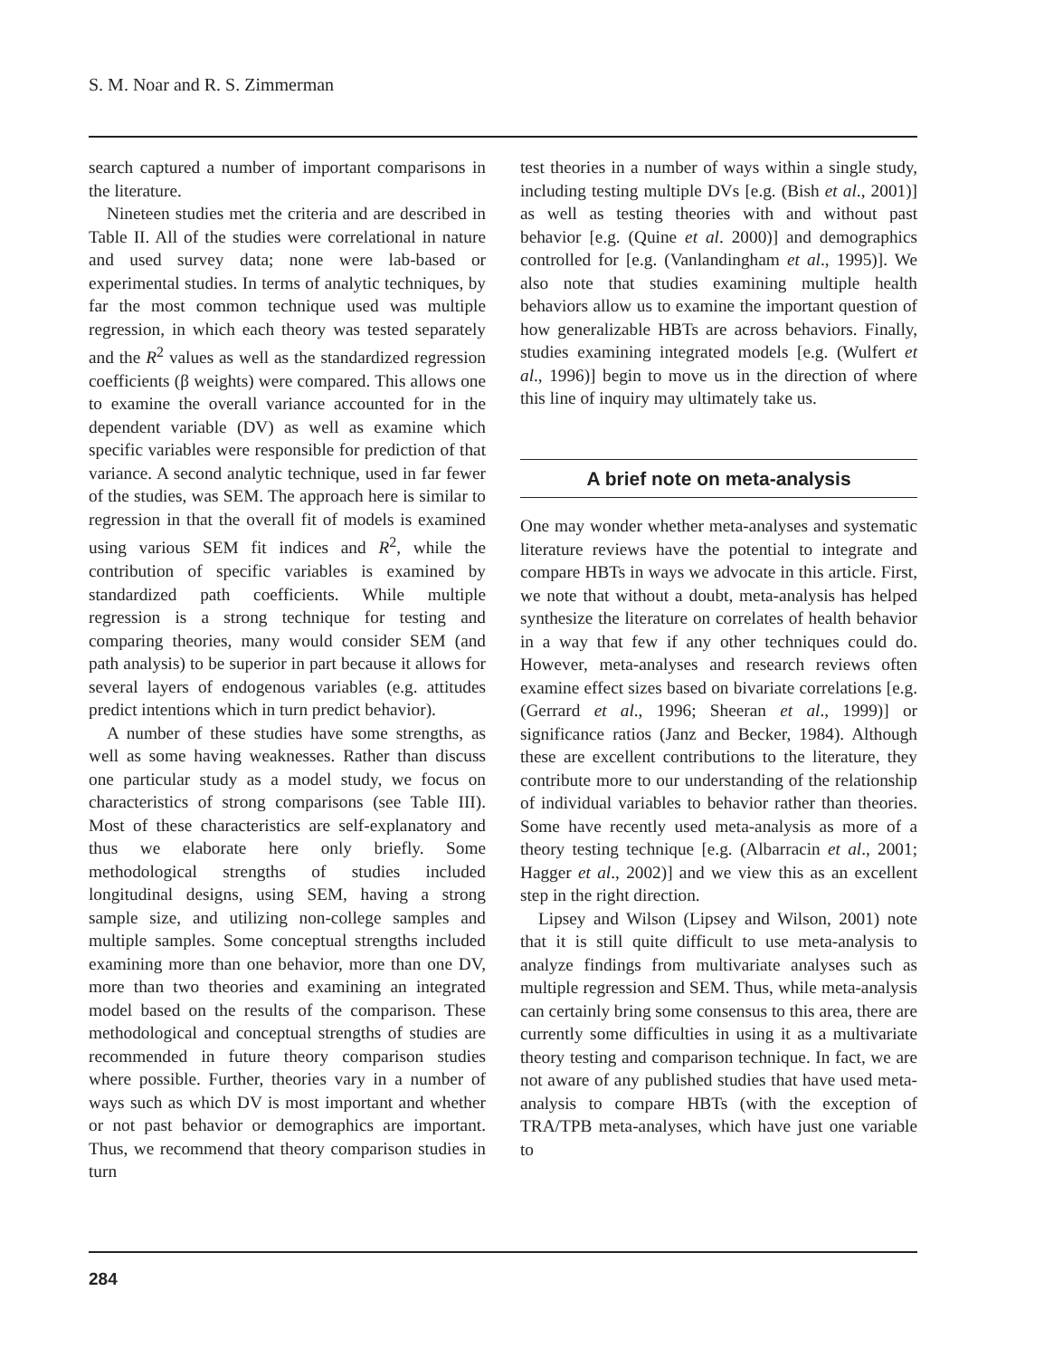S. M. Noar and R. S. Zimmerman
search captured a number of important comparisons in the literature.
Nineteen studies met the criteria and are described in Table II. All of the studies were correlational in nature and used survey data; none were lab-based or experimental studies. In terms of analytic techniques, by far the most common technique used was multiple regression, in which each theory was tested separately and the R<sup>2</sup> values as well as the standardized regression coefficients (β weights) were compared. This allows one to examine the overall variance accounted for in the dependent variable (DV) as well as examine which specific variables were responsible for prediction of that variance. A second analytic technique, used in far fewer of the studies, was SEM. The approach here is similar to regression in that the overall fit of models is examined using various SEM fit indices and R<sup>2</sup>, while the contribution of specific variables is examined by standardized path coefficients. While multiple regression is a strong technique for testing and comparing theories, many would consider SEM (and path analysis) to be superior in part because it allows for several layers of endogenous variables (e.g. attitudes predict intentions which in turn predict behavior).
A number of these studies have some strengths, as well as some having weaknesses. Rather than discuss one particular study as a model study, we focus on characteristics of strong comparisons (see Table III). Most of these characteristics are self-explanatory and thus we elaborate here only briefly. Some methodological strengths of studies included longitudinal designs, using SEM, having a strong sample size, and utilizing non-college samples and multiple samples. Some conceptual strengths included examining more than one behavior, more than one DV, more than two theories and examining an integrated model based on the results of the comparison. These methodological and conceptual strengths of studies are recommended in future theory comparison studies where possible. Further, theories vary in a number of ways such as which DV is most important and whether or not past behavior or demographics are important. Thus, we recommend that theory comparison studies in turn
test theories in a number of ways within a single study, including testing multiple DVs [e.g. (Bish et al., 2001)] as well as testing theories with and without past behavior [e.g. (Quine et al. 2000)] and demographics controlled for [e.g. (Vanlandingham et al., 1995)]. We also note that studies examining multiple health behaviors allow us to examine the important question of how generalizable HBTs are across behaviors. Finally, studies examining integrated models [e.g. (Wulfert et al., 1996)] begin to move us in the direction of where this line of inquiry may ultimately take us.
A brief note on meta-analysis
One may wonder whether meta-analyses and systematic literature reviews have the potential to integrate and compare HBTs in ways we advocate in this article. First, we note that without a doubt, meta-analysis has helped synthesize the literature on correlates of health behavior in a way that few if any other techniques could do. However, meta-analyses and research reviews often examine effect sizes based on bivariate correlations [e.g. (Gerrard et al., 1996; Sheeran et al., 1999)] or significance ratios (Janz and Becker, 1984). Although these are excellent contributions to the literature, they contribute more to our understanding of the relationship of individual variables to behavior rather than theories. Some have recently used meta-analysis as more of a theory testing technique [e.g. (Albarracin et al., 2001; Hagger et al., 2002)] and we view this as an excellent step in the right direction.
Lipsey and Wilson (Lipsey and Wilson, 2001) note that it is still quite difficult to use meta-analysis to analyze findings from multivariate analyses such as multiple regression and SEM. Thus, while meta-analysis can certainly bring some consensus to this area, there are currently some difficulties in using it as a multivariate theory testing and comparison technique. In fact, we are not aware of any published studies that have used meta-analysis to compare HBTs (with the exception of TRA/TPB meta-analyses, which have just one variable to
284